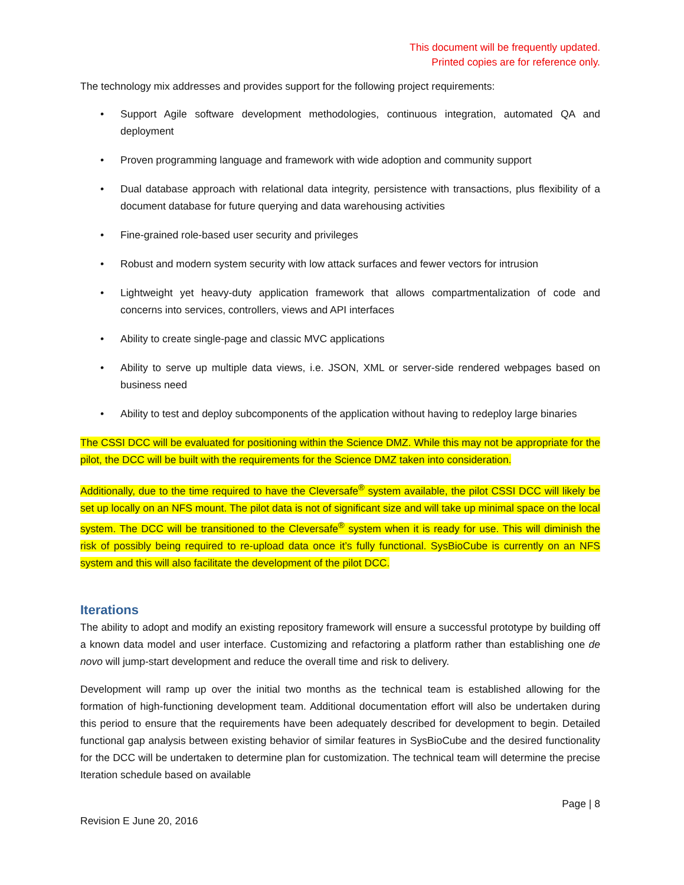This document will be frequently updated.
Printed copies are for reference only.
The technology mix addresses and provides support for the following project requirements:
• Support Agile software development methodologies, continuous integration, automated QA and deployment
• Proven programming language and framework with wide adoption and community support
• Dual database approach with relational data integrity, persistence with transactions, plus flexibility of a document database for future querying and data warehousing activities
• Fine-grained role-based user security and privileges
• Robust and modern system security with low attack surfaces and fewer vectors for intrusion
• Lightweight yet heavy-duty application framework that allows compartmentalization of code and concerns into services, controllers, views and API interfaces
• Ability to create single-page and classic MVC applications
• Ability to serve up multiple data views, i.e. JSON, XML or server-side rendered webpages based on business need
• Ability to test and deploy subcomponents of the application without having to redeploy large binaries
The CSSI DCC will be evaluated for positioning within the Science DMZ. While this may not be appropriate for the pilot, the DCC will be built with the requirements for the Science DMZ taken into consideration.
Additionally, due to the time required to have the Cleversafe<sup>®</sup> system available, the pilot CSSI DCC will likely be set up locally on an NFS mount. The pilot data is not of significant size and will take up minimal space on the local system. The DCC will be transitioned to the Cleversafe<sup>®</sup> system when it is ready for use. This will diminish the risk of possibly being required to re-upload data once it’s fully functional. SysBioCube is currently on an NFS system and this will also facilitate the development of the pilot DCC.
Iterations
The ability to adopt and modify an existing repository framework will ensure a successful prototype by building off a known data model and user interface. Customizing and refactoring a platform rather than establishing one de novo will jump-start development and reduce the overall time and risk to delivery.
Development will ramp up over the initial two months as the technical team is established allowing for the formation of high-functioning development team. Additional documentation effort will also be undertaken during this period to ensure that the requirements have been adequately described for development to begin. Detailed functional gap analysis between existing behavior of similar features in SysBioCube and the desired functionality for the DCC will be undertaken to determine plan for customization. The technical team will determine the precise Iteration schedule based on available
Page | 8
Revision E June 20, 2016